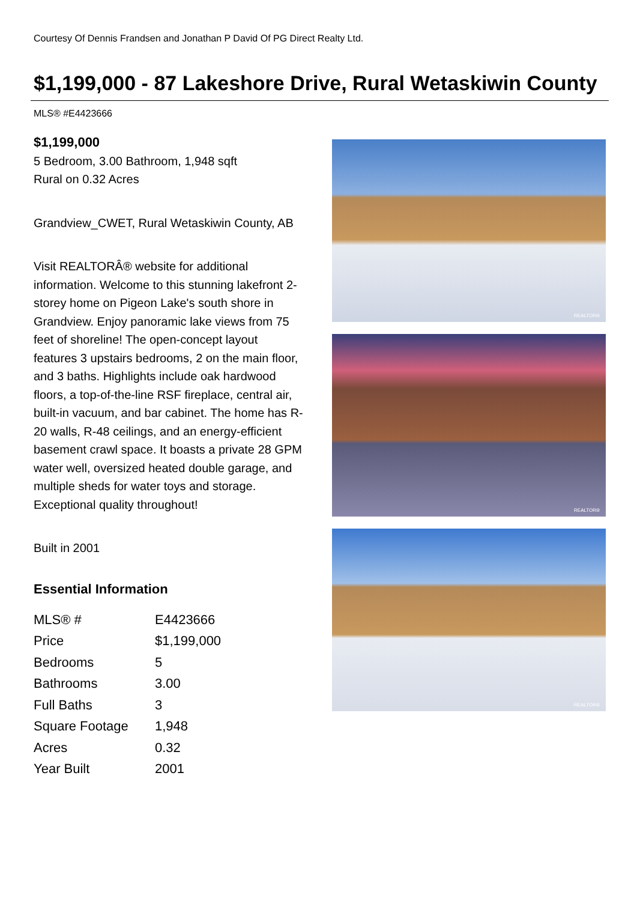Courtesy Of Dennis Frandsen and Jonathan P David Of PG Direct Realty Ltd.
$1,199,000 - 87 Lakeshore Drive, Rural Wetaskiwin County
MLS® #E4423666
$1,199,000
5 Bedroom, 3.00 Bathroom, 1,948 sqft
Rural on 0.32 Acres
Grandview_CWET, Rural Wetaskiwin County, AB
Visit REALTORÂ® website for additional information. Welcome to this stunning lakefront 2-storey home on Pigeon Lake's south shore in Grandview. Enjoy panoramic lake views from 75 feet of shoreline! The open-concept layout features 3 upstairs bedrooms, 2 on the main floor, and 3 baths. Highlights include oak hardwood floors, a top-of-the-line RSF fireplace, central air, built-in vacuum, and bar cabinet. The home has R-20 walls, R-48 ceilings, and an energy-efficient basement crawl space. It boasts a private 28 GPM water well, oversized heated double garage, and multiple sheds for water toys and storage. Exceptional quality throughout!
Built in 2001
Essential Information
| MLS® # | E4423666 |
| Price | $1,199,000 |
| Bedrooms | 5 |
| Bathrooms | 3.00 |
| Full Baths | 3 |
| Square Footage | 1,948 |
| Acres | 0.32 |
| Year Built | 2001 |
REALTOR®
REALTOR®
REALTOR®